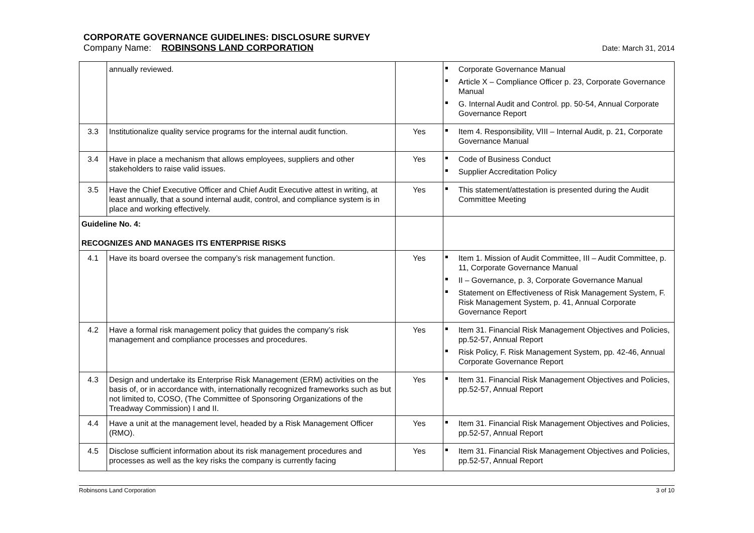CORPORATE GOVERNANCE GUIDELINES: DISCLOSURE SURVEY
Company Name: ROBINSONS LAND CORPORATION Date: March 31, 2014
| | annually reviewed. | | Corporate Governance Manual Article X – Compliance Officer p. 23, Corporate Governance Manual G. Internal Audit and Control. pp. 50-54, Annual Corporate Governance Report |
| 3.3 | Institutionalize quality service programs for the internal audit function. | Yes | Item 4. Responsibility, VIII – Internal Audit, p. 21, Corporate Governance Manual |
| 3.4 | Have in place a mechanism that allows employees, suppliers and other stakeholders to raise valid issues. | Yes | Code of Business Conduct Supplier Accreditation Policy |
| 3.5 | Have the Chief Executive Officer and Chief Audit Executive attest in writing, at least annually, that a sound internal audit, control, and compliance system is in place and working effectively. | Yes | This statement/attestation is presented during the Audit Committee Meeting |
| Guideline No. 4: RECOGNIZES AND MANAGES ITS ENTERPRISE RISKS | | | |
| 4.1 | Have its board oversee the company’s risk management function. | Yes | Item 1. Mission of Audit Committee, III – Audit Committee, p. 11, Corporate Governance Manual II – Governance, p. 3, Corporate Governance Manual Statement on Effectiveness of Risk Management System, F. Risk Management System, p. 41, Annual Corporate Governance Report |
| 4.2 | Have a formal risk management policy that guides the company’s risk management and compliance processes and procedures. | Yes | Item 31. Financial Risk Management Objectives and Policies, pp.52-57, Annual Report Risk Policy, F. Risk Management System, pp. 42-46, Annual Corporate Governance Report |
| 4.3 | Design and undertake its Enterprise Risk Management (ERM) activities on the basis of, or in accordance with, internationally recognized frameworks such as but not limited to, COSO, (The Committee of Sponsoring Organizations of the Treadway Commission) I and II. | Yes | Item 31. Financial Risk Management Objectives and Policies, pp.52-57, Annual Report |
| 4.4 | Have a unit at the management level, headed by a Risk Management Officer (RMO). | Yes | Item 31. Financial Risk Management Objectives and Policies, pp.52-57, Annual Report |
| 4.5 | Disclose sufficient information about its risk management procedures and processes as well as the key risks the company is currently facing | Yes | Item 31. Financial Risk Management Objectives and Policies, pp.52-57, Annual Report |
Robinsons Land Corporation 3 of 10